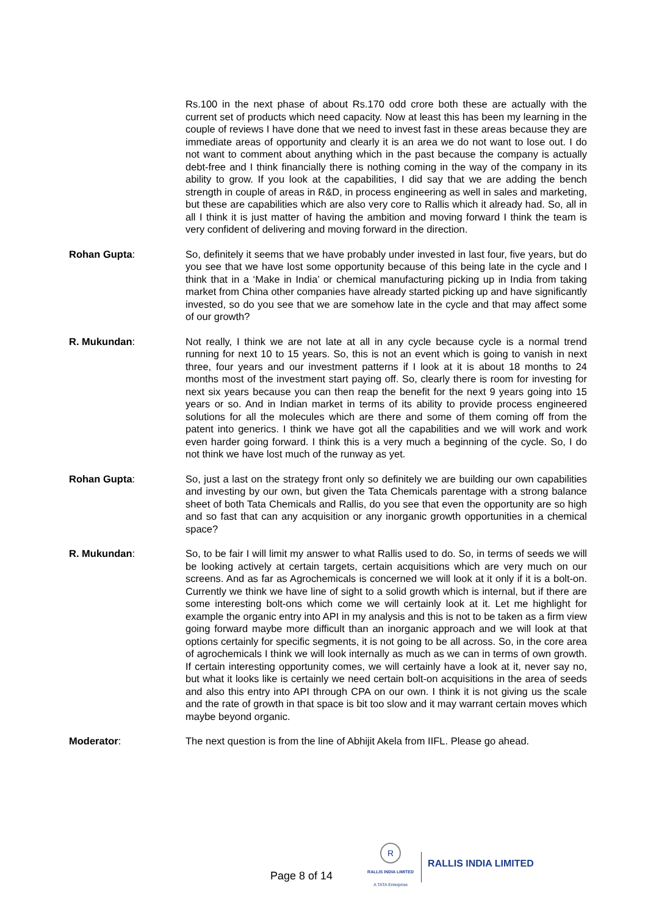Rs.100 in the next phase of about Rs.170 odd crore both these are actually with the current set of products which need capacity. Now at least this has been my learning in the couple of reviews I have done that we need to invest fast in these areas because they are immediate areas of opportunity and clearly it is an area we do not want to lose out. I do not want to comment about anything which in the past because the company is actually debt-free and I think financially there is nothing coming in the way of the company in its ability to grow. If you look at the capabilities, I did say that we are adding the bench strength in couple of areas in R&D, in process engineering as well in sales and marketing, but these are capabilities which are also very core to Rallis which it already had. So, all in all I think it is just matter of having the ambition and moving forward I think the team is very confident of delivering and moving forward in the direction.
Rohan Gupta: So, definitely it seems that we have probably under invested in last four, five years, but do you see that we have lost some opportunity because of this being late in the cycle and I think that in a ‘Make in India’ or chemical manufacturing picking up in India from taking market from China other companies have already started picking up and have significantly invested, so do you see that we are somehow late in the cycle and that may affect some of our growth?
R. Mukundan: Not really, I think we are not late at all in any cycle because cycle is a normal trend running for next 10 to 15 years. So, this is not an event which is going to vanish in next three, four years and our investment patterns if I look at it is about 18 months to 24 months most of the investment start paying off. So, clearly there is room for investing for next six years because you can then reap the benefit for the next 9 years going into 15 years or so. And in Indian market in terms of its ability to provide process engineered solutions for all the molecules which are there and some of them coming off from the patent into generics. I think we have got all the capabilities and we will work and work even harder going forward. I think this is a very much a beginning of the cycle. So, I do not think we have lost much of the runway as yet.
Rohan Gupta: So, just a last on the strategy front only so definitely we are building our own capabilities and investing by our own, but given the Tata Chemicals parentage with a strong balance sheet of both Tata Chemicals and Rallis, do you see that even the opportunity are so high and so fast that can any acquisition or any inorganic growth opportunities in a chemical space?
R. Mukundan: So, to be fair I will limit my answer to what Rallis used to do. So, in terms of seeds we will be looking actively at certain targets, certain acquisitions which are very much on our screens. And as far as Agrochemicals is concerned we will look at it only if it is a bolt-on. Currently we think we have line of sight to a solid growth which is internal, but if there are some interesting bolt-ons which come we will certainly look at it. Let me highlight for example the organic entry into API in my analysis and this is not to be taken as a firm view going forward maybe more difficult than an inorganic approach and we will look at that options certainly for specific segments, it is not going to be all across. So, in the core area of agrochemicals I think we will look internally as much as we can in terms of own growth. If certain interesting opportunity comes, we will certainly have a look at it, never say no, but what it looks like is certainly we need certain bolt-on acquisitions in the area of seeds and also this entry into API through CPA on our own. I think it is not giving us the scale and the rate of growth in that space is bit too slow and it may warrant certain moves which maybe beyond organic.
Moderator: The next question is from the line of Abhijit Akela from IIFL. Please go ahead.
Page 8 of 14
R
RALLIS INDIA LIMITED
A TATA Enterprise
RALLIS INDIA LIMITED